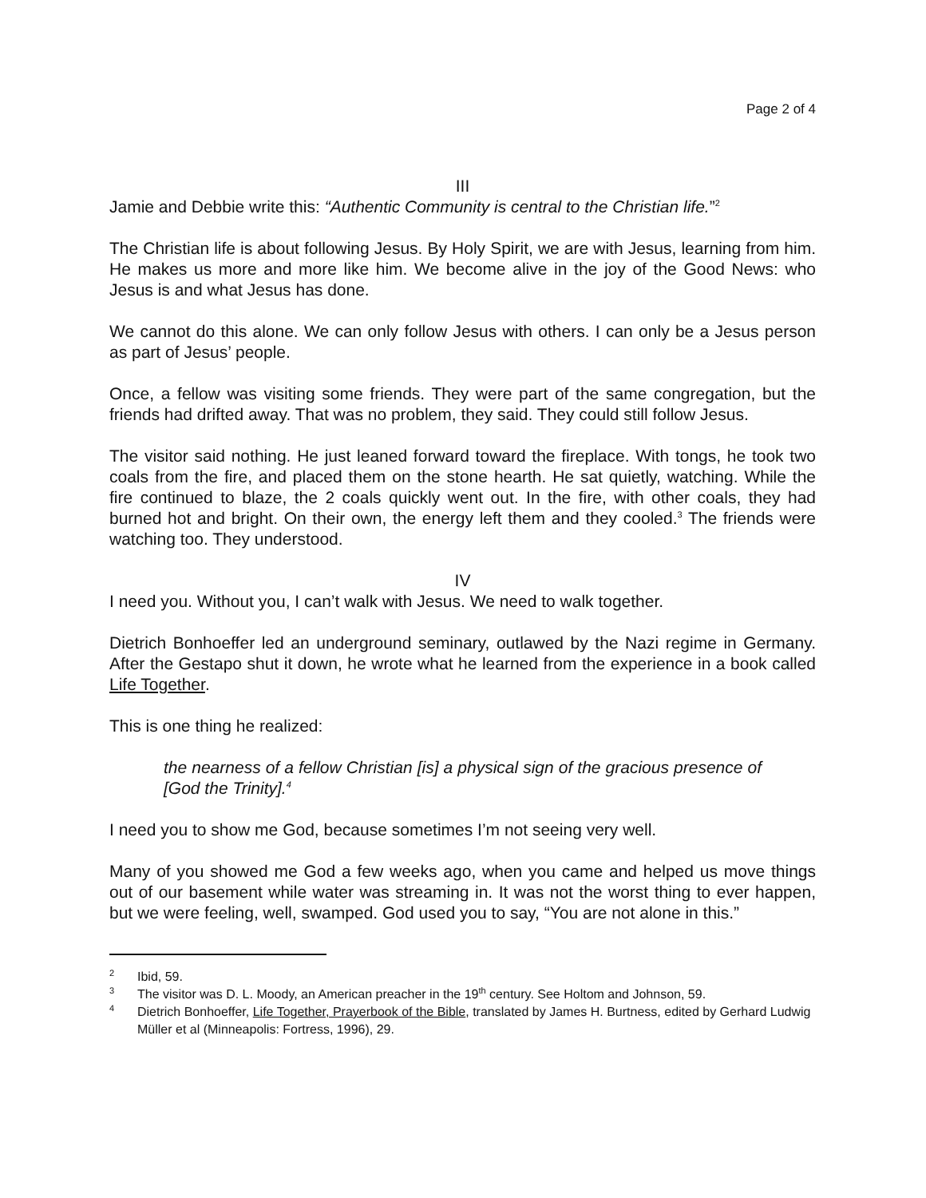Page 2 of 4
III
Jamie and Debbie write this: “Authentic Community is central to the Christian life.”<sup>2</sup>
The Christian life is about following Jesus. By Holy Spirit, we are with Jesus, learning from him. He makes us more and more like him. We become alive in the joy of the Good News: who Jesus is and what Jesus has done.
We cannot do this alone. We can only follow Jesus with others. I can only be a Jesus person as part of Jesus’ people.
Once, a fellow was visiting some friends. They were part of the same congregation, but the friends had drifted away. That was no problem, they said. They could still follow Jesus.
The visitor said nothing. He just leaned forward toward the fireplace. With tongs, he took two coals from the fire, and placed them on the stone hearth. He sat quietly, watching. While the fire continued to blaze, the 2 coals quickly went out. In the fire, with other coals, they had burned hot and bright. On their own, the energy left them and they cooled.<sup>3</sup> The friends were watching too. They understood.
IV
I need you. Without you, I can’t walk with Jesus. We need to walk together.
Dietrich Bonhoeffer led an underground seminary, outlawed by the Nazi regime in Germany. After the Gestapo shut it down, he wrote what he learned from the experience in a book called Life Together.
This is one thing he realized:
the nearness of a fellow Christian [is] a physical sign of the gracious presence of [God the Trinity].<sup>4</sup>
I need you to show me God, because sometimes I’m not seeing very well.
Many of you showed me God a few weeks ago, when you came and helped us move things out of our basement while water was streaming in. It was not the worst thing to ever happen, but we were feeling, well, swamped. God used you to say, “You are not alone in this.”
<sup>2</sup> Ibid, 59.
<sup>3</sup> The visitor was D. L. Moody, an American preacher in the 19<sup>th</sup> century. See Holtom and Johnson, 59.
<sup>4</sup> Dietrich Bonhoeffer, Life Together, Prayerbook of the Bible, translated by James H. Burtness, edited by Gerhard Ludwig Müller et al (Minneapolis: Fortress, 1996), 29.